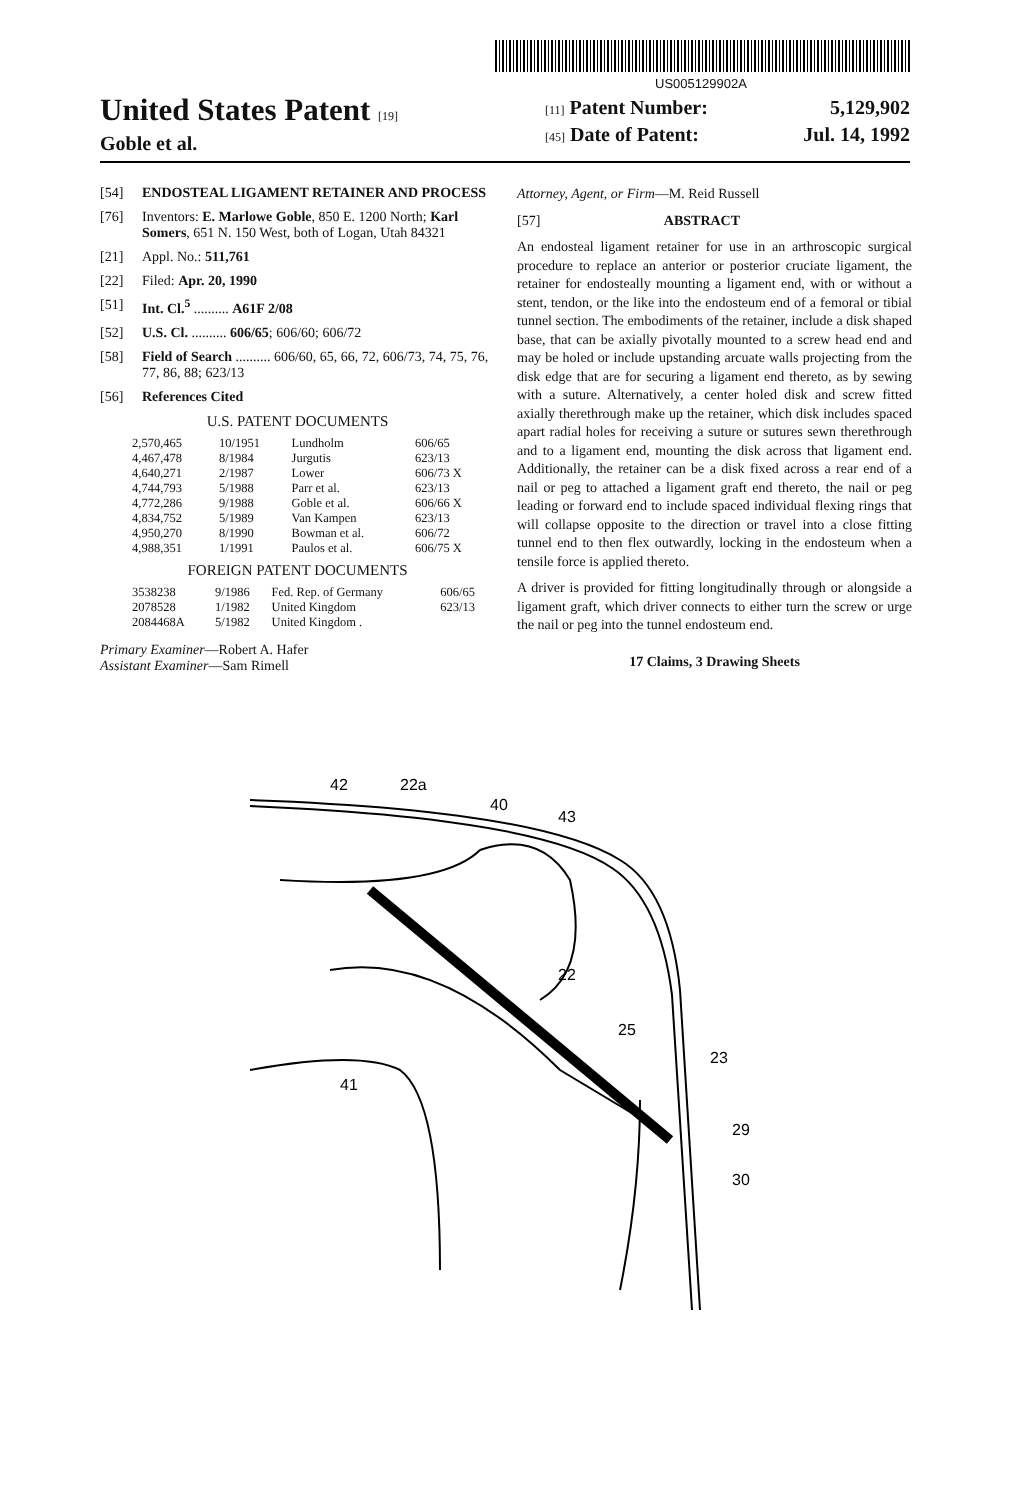US005129902A
United States Patent [19]
Goble et al.
[11] Patent Number: 5,129,902
[45] Date of Patent: Jul. 14, 1992
[54] ENDOSTEAL LIGAMENT RETAINER AND PROCESS
[76] Inventors: E. Marlowe Goble, 850 E. 1200 North; Karl Somers, 651 N. 150 West, both of Logan, Utah 84321
[21] Appl. No.: 511,761
[22] Filed: Apr. 20, 1990
[51] Int. Cl.<sup>5</sup> .......... A61F 2/08
[52] U.S. Cl. .......... 606/65; 606/60; 606/72
[58] Field of Search .......... 606/60, 65, 66, 72, 606/73, 74, 75, 76, 77, 86, 88; 623/13
[56] References Cited
U.S. PATENT DOCUMENTS
| 2,570,465 | 10/1951 | Lundholm | 606/65 |
| 4,467,478 | 8/1984 | Jurgutis | 623/13 |
| 4,640,271 | 2/1987 | Lower | 606/73 X |
| 4,744,793 | 5/1988 | Parr et al. | 623/13 |
| 4,772,286 | 9/1988 | Goble et al. | 606/66 X |
| 4,834,752 | 5/1989 | Van Kampen | 623/13 |
| 4,950,270 | 8/1990 | Bowman et al. | 606/72 |
| 4,988,351 | 1/1991 | Paulos et al. | 606/75 X |
FOREIGN PATENT DOCUMENTS
| 3538238 | 9/1986 | Fed. Rep. of Germany | 606/65 |
| 2078528 | 1/1982 | United Kingdom | 623/13 |
| 2084468A | 5/1982 | United Kingdom . | |
Primary Examiner—Robert A. Hafer
Assistant Examiner—Sam Rimell
Attorney, Agent, or Firm—M. Reid Russell
[57] ABSTRACT
An endosteal ligament retainer for use in an arthroscopic surgical procedure to replace an anterior or posterior cruciate ligament, the retainer for endosteally mounting a ligament end, with or without a stent, tendon, or the like into the endosteum end of a femoral or tibial tunnel section. The embodiments of the retainer, include a disk shaped base, that can be axially pivotally mounted to a screw head end and may be holed or include upstanding arcuate walls projecting from the disk edge that are for securing a ligament end thereto, as by sewing with a suture. Alternatively, a center holed disk and screw fitted axially therethrough make up the retainer, which disk includes spaced apart radial holes for receiving a suture or sutures sewn therethrough and to a ligament end, mounting the disk across that ligament end. Additionally, the retainer can be a disk fixed across a rear end of a nail or peg to attached a ligament graft end thereto, the nail or peg leading or forward end to include spaced individual flexing rings that will collapse opposite to the direction or travel into a close fitting tunnel end to then flex outwardly, locking in the endosteum when a tensile force is applied thereto.
A driver is provided for fitting longitudinally through or alongside a ligament graft, which driver connects to either turn the screw or urge the nail or peg into the tunnel endosteum end.
17 Claims, 3 Drawing Sheets
42
22a
40
43
22
25
23
41
29
30